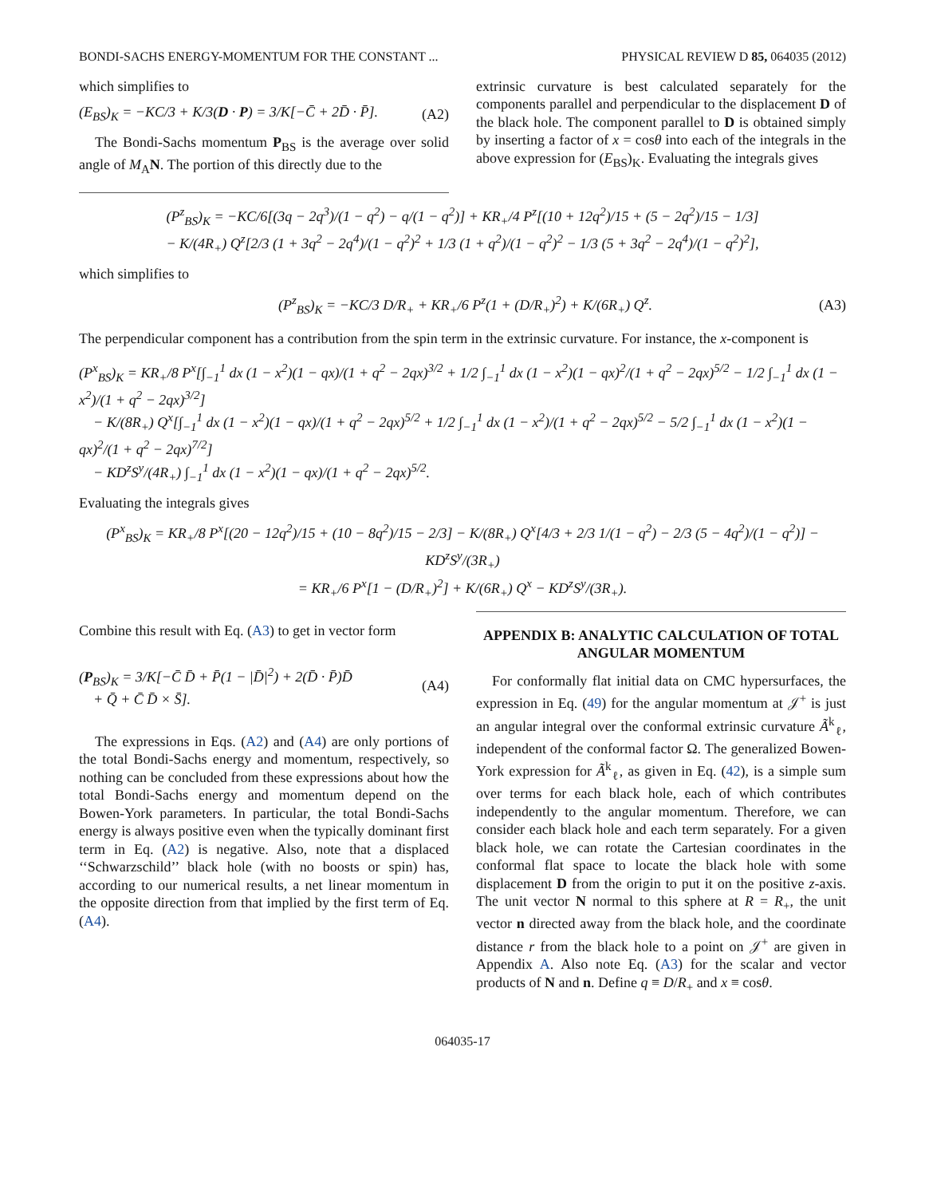BONDI-SACHS ENERGY-MOMENTUM FOR THE CONSTANT ... PHYSICAL REVIEW D 85, 064035 (2012)
which simplifies to
(E<sub>BS</sub>)<sub>K</sub> = −KC/3 + K/3(D · P) = 3/K[−C̄ + 2D̄ · P̄]. (A2)
The Bondi-Sachs momentum P<sub>BS</sub> is the average over solid angle of M<sub>A</sub>N. The portion of this directly due to the
extrinsic curvature is best calculated separately for the components parallel and perpendicular to the displacement D of the black hole. The component parallel to D is obtained simply by inserting a factor of x = cosθ into each of the integrals in the above expression for (E<sub>BS</sub>)<sub>K</sub>. Evaluating the integrals gives
(P<sup>z</sup><sub>BS</sub>)<sub>K</sub> = −KC/6[(3q − 2q<sup>3</sup>)/(1 − q<sup>2</sup>) − q/(1 − q<sup>2</sup>)] + KR<sub>+</sub>/4 P<sup>z</sup>[(10 + 12q<sup>2</sup>)/15 + (5 − 2q<sup>2</sup>)/15 − 1/3]
− K/(4R<sub>+</sub>) Q<sup>z</sup>[2/3 (1 + 3q<sup>2</sup> − 2q<sup>4</sup>)/(1 − q<sup>2</sup>)<sup>2</sup> + 1/3 (1 + q<sup>2</sup>)/(1 − q<sup>2</sup>)<sup>2</sup> − 1/3 (5 + 3q<sup>2</sup> − 2q<sup>4</sup>)/(1 − q<sup>2</sup>)<sup>2</sup>],
which simplifies to
(P<sup>z</sup><sub>BS</sub>)<sub>K</sub> = −KC/3 D/R<sub>+</sub> + KR<sub>+</sub>/6 P<sup>z</sup>(1 + (D/R<sub>+</sub>)<sup>2</sup>) + K/(6R<sub>+</sub>) Q<sup>z</sup>. (A3)
The perpendicular component has a contribution from the spin term in the extrinsic curvature. For instance, the x-component is
(P<sup>x</sup><sub>BS</sub>)<sub>K</sub> = KR<sub>+</sub>/8 P<sup>x</sup>[∫<sub>−1</sub><sup>1</sup> dx (1 − x<sup>2</sup>)(1 − qx)/(1 + q<sup>2</sup> − 2qx)<sup>3/2</sup> + 1/2 ∫<sub>−1</sub><sup>1</sup> dx (1 − x<sup>2</sup>)(1 − qx)<sup>2</sup>/(1 + q<sup>2</sup> − 2qx)<sup>5/2</sup> − 1/2 ∫<sub>−1</sub><sup>1</sup> dx (1 − x<sup>2</sup>)/(1 + q<sup>2</sup> − 2qx)<sup>3/2</sup>]
− K/(8R<sub>+</sub>) Q<sup>x</sup>[∫<sub>−1</sub><sup>1</sup> dx (1 − x<sup>2</sup>)(1 − qx)/(1 + q<sup>2</sup> − 2qx)<sup>5/2</sup> + 1/2 ∫<sub>−1</sub><sup>1</sup> dx (1 − x<sup>2</sup>)/(1 + q<sup>2</sup> − 2qx)<sup>5/2</sup> − 5/2 ∫<sub>−1</sub><sup>1</sup> dx (1 − x<sup>2</sup>)(1 − qx)<sup>2</sup>/(1 + q<sup>2</sup> − 2qx)<sup>7/2</sup>]
− KD<sup>z</sup>S<sup>y</sup>/(4R<sub>+</sub>) ∫<sub>−1</sub><sup>1</sup> dx (1 − x<sup>2</sup>)(1 − qx)/(1 + q<sup>2</sup> − 2qx)<sup>5/2</sup>.
Evaluating the integrals gives
(P<sup>x</sup><sub>BS</sub>)<sub>K</sub> = KR<sub>+</sub>/8 P<sup>x</sup>[(20 − 12q<sup>2</sup>)/15 + (10 − 8q<sup>2</sup>)/15 − 2/3] − K/(8R<sub>+</sub>) Q<sup>x</sup>[4/3 + 2/3 1/(1 − q<sup>2</sup>) − 2/3 (5 − 4q<sup>2</sup>)/(1 − q<sup>2</sup>)] − KD<sup>z</sup>S<sup>y</sup>/(3R<sub>+</sub>)
= KR<sub>+</sub>/6 P<sup>x</sup>[1 − (D/R<sub>+</sub>)<sup>2</sup>] + K/(6R<sub>+</sub>) Q<sup>x</sup> − KD<sup>z</sup>S<sup>y</sup>/(3R<sub>+</sub>).
Combine this result with Eq. (A3) to get in vector form
(P<sub>BS</sub>)<sub>K</sub> = 3/K[−C̄ D̄ + P̄(1 − |D̄|<sup>2</sup>) + 2(D̄ · P̄)D̄
+ Q̄ + C̄ D̄ × S̄]. (A4)
The expressions in Eqs. (A2) and (A4) are only portions of the total Bondi-Sachs energy and momentum, respectively, so nothing can be concluded from these expressions about how the total Bondi-Sachs energy and momentum depend on the Bowen-York parameters. In particular, the total Bondi-Sachs energy is always positive even when the typically dominant first term in Eq. (A2) is negative. Also, note that a displaced ‘‘Schwarzschild’’ black hole (with no boosts or spin) has, according to our numerical results, a net linear momentum in the opposite direction from that implied by the first term of Eq. (A4).
APPENDIX B: ANALYTIC CALCULATION OF TOTAL ANGULAR MOMENTUM
For conformally flat initial data on CMC hypersurfaces, the expression in Eq. (49) for the angular momentum at 𝒥<sup>+</sup> is just an angular integral over the conformal extrinsic curvature Ã<sup>k</sup><sub>ℓ</sub>, independent of the conformal factor Ω. The generalized Bowen-York expression for Ã<sup>k</sup><sub>ℓ</sub>, as given in Eq. (42), is a simple sum over terms for each black hole, each of which contributes independently to the angular momentum. Therefore, we can consider each black hole and each term separately. For a given black hole, we can rotate the Cartesian coordinates in the conformal flat space to locate the black hole with some displacement D from the origin to put it on the positive z-axis. The unit vector N normal to this sphere at R = R<sub>+</sub>, the unit vector n directed away from the black hole, and the coordinate distance r from the black hole to a point on 𝒥<sup>+</sup> are given in Appendix A. Also note Eq. (A3) for the scalar and vector products of N and n. Define q ≡ D/R<sub>+</sub> and x ≡ cosθ.
064035-17